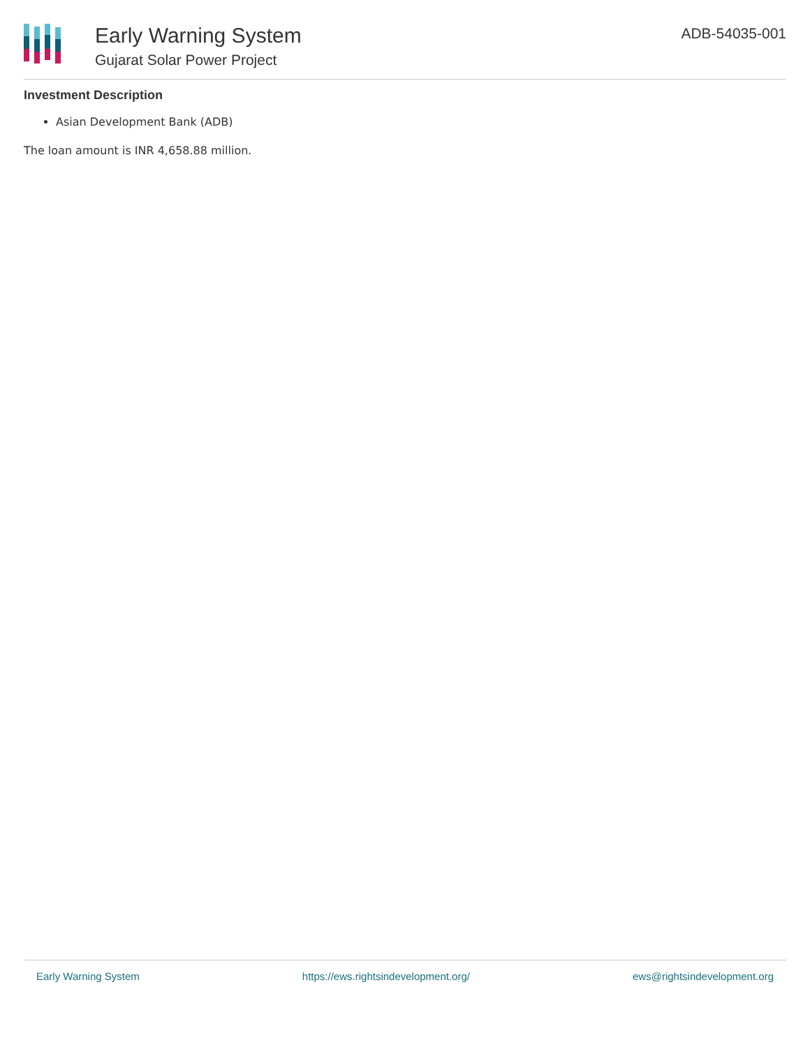Early Warning System
Gujarat Solar Power Project
ADB-54035-001
Investment Description
Asian Development Bank (ADB)
The loan amount is INR 4,658.88 million.
Early Warning System https://ews.rightsindevelopment.org/ ews@rightsindevelopment.org